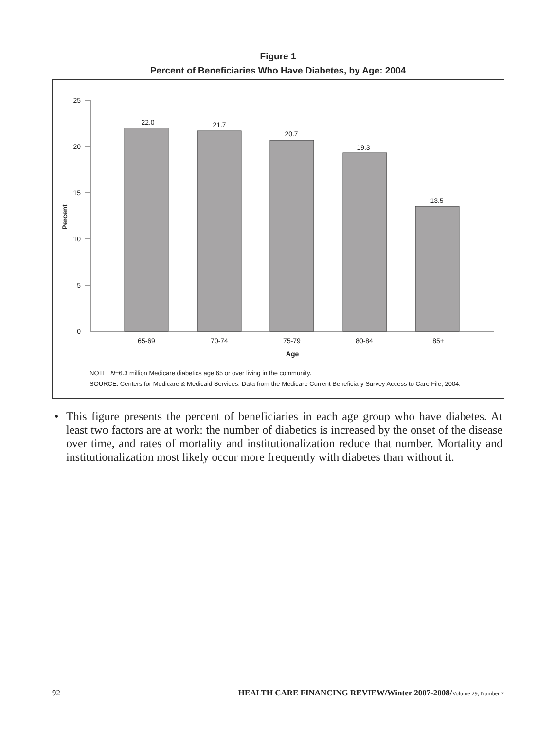Figure 1
Percent of Beneficiaries Who Have Diabetes, by Age: 2004
25
20
15
10
5
0
Percent
22.0
21.7
20.7
19.3
13.5
65-69
70-74
75-79
80-84
85+
Age
NOTE: N=6.3 million Medicare diabetics age 65 or over living in the community.
SOURCE: Centers for Medicare & Medicaid Services: Data from the Medicare Current Beneficiary Survey Access to Care File, 2004.
• This figure presents the percent of beneficiaries in each age group who have diabetes. At least two factors are at work: the number of diabetics is increased by the onset of the disease over time, and rates of mortality and institutionalization reduce that number. Mortality and institutionalization most likely occur more frequently with diabetes than without it.
92 HEALTH CARE FINANCING REVIEW/Winter 2007-2008/Volume 29, Number 2